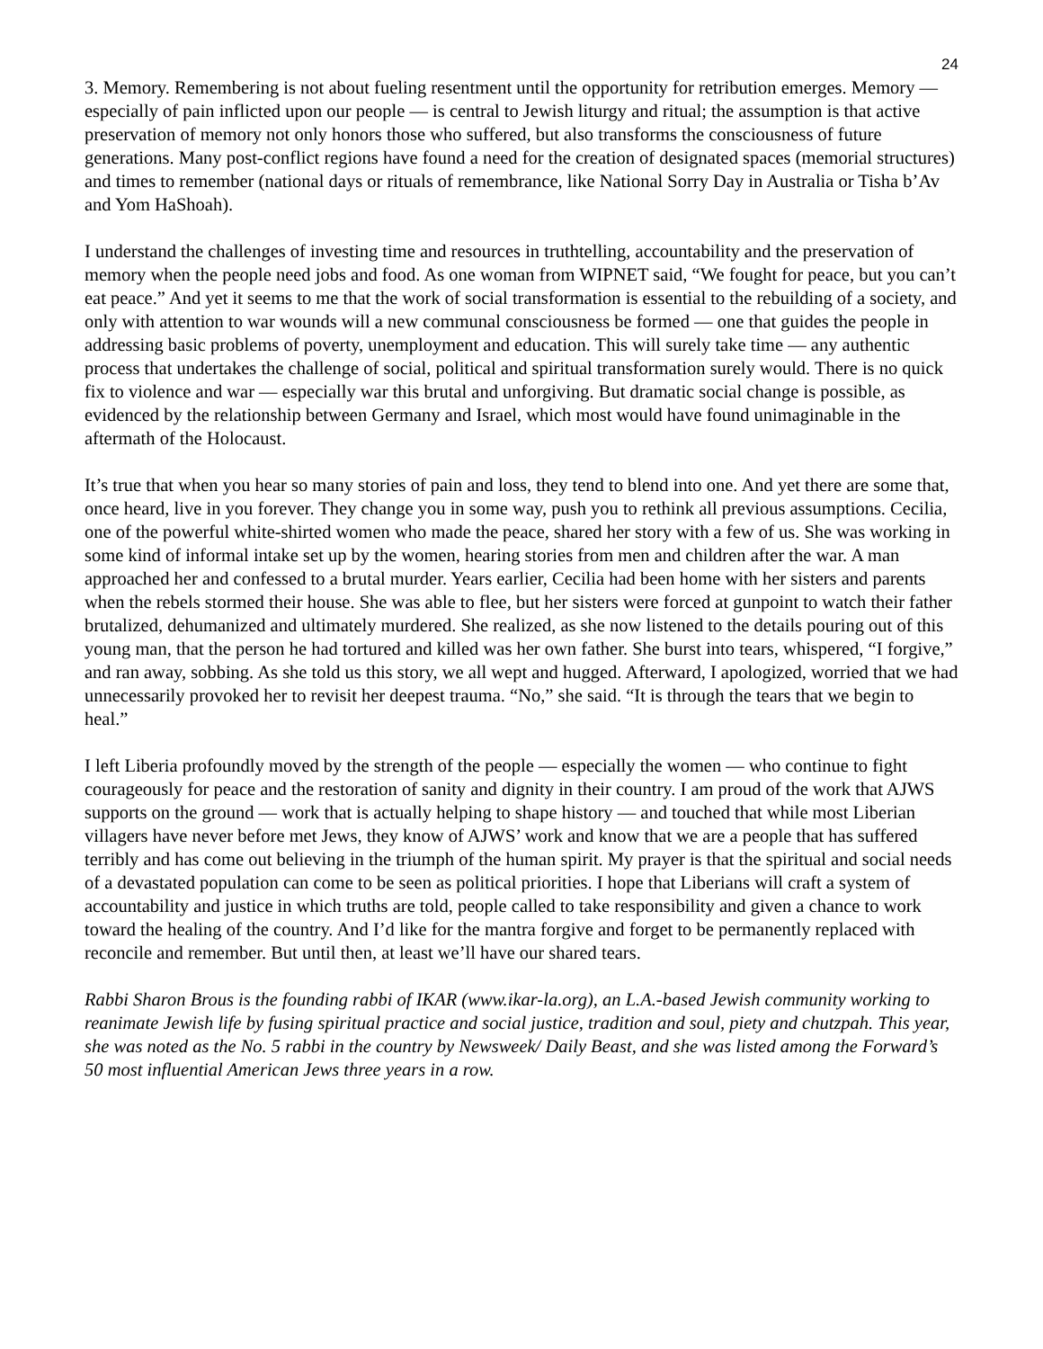24
3. Memory. Remembering is not about fueling resentment until the opportunity for retribution emerges. Memory — especially of pain inflicted upon our people — is central to Jewish liturgy and ritual; the assumption is that active preservation of memory not only honors those who suffered, but also transforms the consciousness of future generations. Many post-conflict regions have found a need for the creation of designated spaces (memorial structures) and times to remember (national days or rituals of remembrance, like National Sorry Day in Australia or Tisha b’Av and Yom HaShoah).
I understand the challenges of investing time and resources in truthtelling, accountability and the preservation of memory when the people need jobs and food. As one woman from WIPNET said, “We fought for peace, but you can’t eat peace.” And yet it seems to me that the work of social transformation is essential to the rebuilding of a society, and only with attention to war wounds will a new communal consciousness be formed — one that guides the people in addressing basic problems of poverty, unemployment and education. This will surely take time — any authentic process that undertakes the challenge of social, political and spiritual transformation surely would. There is no quick fix to violence and war — especially war this brutal and unforgiving. But dramatic social change is possible, as evidenced by the relationship between Germany and Israel, which most would have found unimaginable in the aftermath of the Holocaust.
It’s true that when you hear so many stories of pain and loss, they tend to blend into one. And yet there are some that, once heard, live in you forever. They change you in some way, push you to rethink all previous assumptions. Cecilia, one of the powerful white-shirted women who made the peace, shared her story with a few of us. She was working in some kind of informal intake set up by the women, hearing stories from men and children after the war. A man approached her and confessed to a brutal murder. Years earlier, Cecilia had been home with her sisters and parents when the rebels stormed their house. She was able to flee, but her sisters were forced at gunpoint to watch their father brutalized, dehumanized and ultimately murdered. She realized, as she now listened to the details pouring out of this young man, that the person he had tortured and killed was her own father. She burst into tears, whispered, “I forgive,” and ran away, sobbing. As she told us this story, we all wept and hugged. Afterward, I apologized, worried that we had unnecessarily provoked her to revisit her deepest trauma. “No,” she said. “It is through the tears that we begin to heal.”
I left Liberia profoundly moved by the strength of the people — especially the women — who continue to fight courageously for peace and the restoration of sanity and dignity in their country. I am proud of the work that AJWS supports on the ground — work that is actually helping to shape history — and touched that while most Liberian villagers have never before met Jews, they know of AJWS’ work and know that we are a people that has suffered terribly and has come out believing in the triumph of the human spirit. My prayer is that the spiritual and social needs of a devastated population can come to be seen as political priorities. I hope that Liberians will craft a system of accountability and justice in which truths are told, people called to take responsibility and given a chance to work toward the healing of the country. And I’d like for the mantra forgive and forget to be permanently replaced with reconcile and remember. But until then, at least we’ll have our shared tears.
Rabbi Sharon Brous is the founding rabbi of IKAR (www.ikar-la.org), an L.A.-based Jewish community working to reanimate Jewish life by fusing spiritual practice and social justice, tradition and soul, piety and chutzpah. This year, she was noted as the No. 5 rabbi in the country by Newsweek/ Daily Beast, and she was listed among the Forward’s 50 most influential American Jews three years in a row.